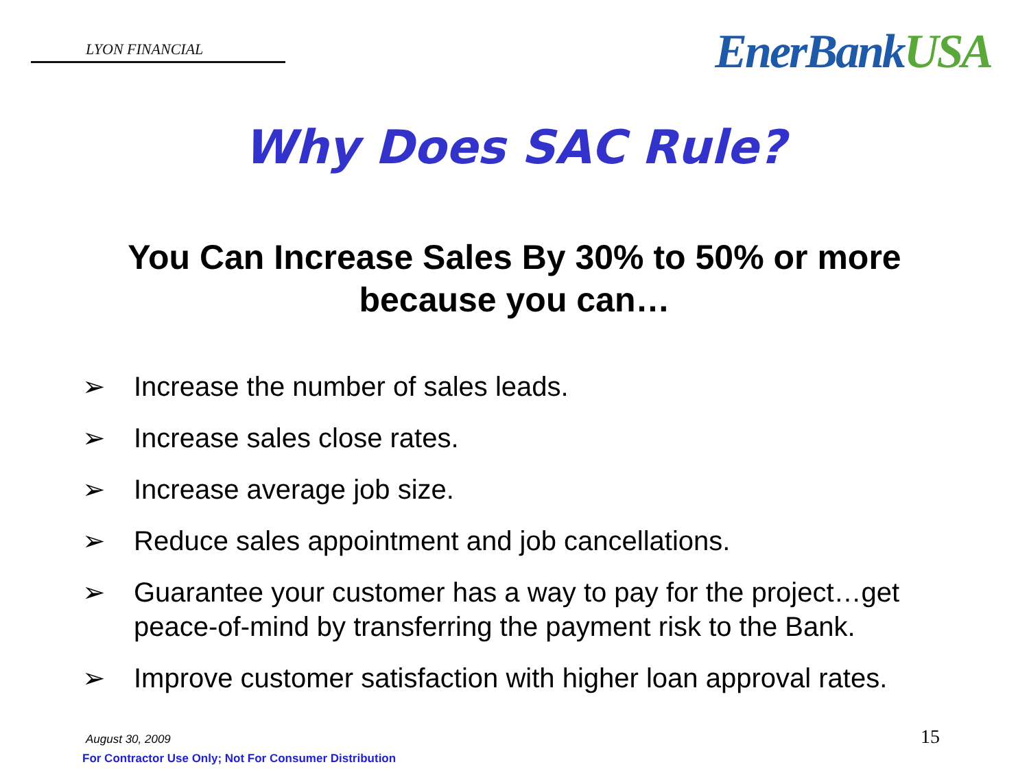LYON FINANCIAL
EnerBankUSA
Why Does SAC Rule?
You Can Increase Sales By 30% to 50% or more
because you can…
➢ Increase the number of sales leads.
➢ Increase sales close rates.
➢ Increase average job size.
➢ Reduce sales appointment and job cancellations.
➢ Guarantee your customer has a way to pay for the project…get peace-of-mind by transferring the payment risk to the Bank.
➢ Improve customer satisfaction with higher loan approval rates.
August 30, 2009
For Contractor Use Only; Not For Consumer Distribution
15